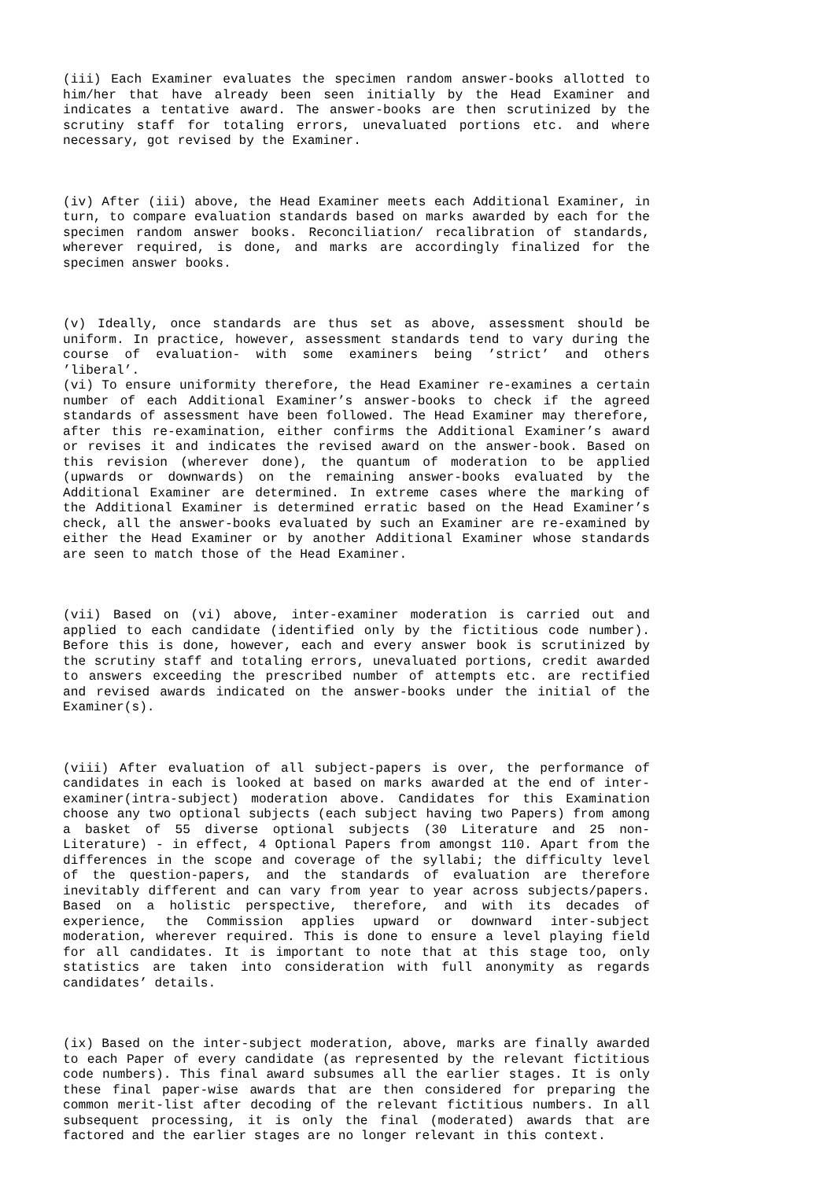(iii) Each Examiner evaluates the specimen random answer-books allotted to him/her that have already been seen initially by the Head Examiner and indicates a tentative award. The answer-books are then scrutinized by the scrutiny staff for totaling errors, unevaluated portions etc. and where necessary, got revised by the Examiner.
(iv) After (iii) above, the Head Examiner meets each Additional Examiner, in turn, to compare evaluation standards based on marks awarded by each for the specimen random answer books. Reconciliation/ recalibration of standards, wherever required, is done, and marks are accordingly finalized for the specimen answer books.
(v) Ideally, once standards are thus set as above, assessment should be uniform. In practice, however, assessment standards tend to vary during the course of evaluation- with some examiners being ’strict’ and others ’liberal’.
(vi) To ensure uniformity therefore, the Head Examiner re-examines a certain number of each Additional Examiner’s answer-books to check if the agreed standards of assessment have been followed. The Head Examiner may therefore, after this re-examination, either confirms the Additional Examiner’s award or revises it and indicates the revised award on the answer-book. Based on this revision (wherever done), the quantum of moderation to be applied (upwards or downwards) on the remaining answer-books evaluated by the Additional Examiner are determined. In extreme cases where the marking of the Additional Examiner is determined erratic based on the Head Examiner’s check, all the answer-books evaluated by such an Examiner are re-examined by either the Head Examiner or by another Additional Examiner whose standards are seen to match those of the Head Examiner.
(vii) Based on (vi) above, inter-examiner moderation is carried out and applied to each candidate (identified only by the fictitious code number). Before this is done, however, each and every answer book is scrutinized by the scrutiny staff and totaling errors, unevaluated portions, credit awarded to answers exceeding the prescribed number of attempts etc. are rectified and revised awards indicated on the answer-books under the initial of the Examiner(s).
(viii) After evaluation of all subject-papers is over, the performance of candidates in each is looked at based on marks awarded at the end of inter-examiner(intra-subject) moderation above. Candidates for this Examination choose any two optional subjects (each subject having two Papers) from among a basket of 55 diverse optional subjects (30 Literature and 25 non-Literature) - in effect, 4 Optional Papers from amongst 110. Apart from the differences in the scope and coverage of the syllabi; the difficulty level of the question-papers, and the standards of evaluation are therefore inevitably different and can vary from year to year across subjects/papers. Based on a holistic perspective, therefore, and with its decades of experience, the Commission applies upward or downward inter-subject moderation, wherever required. This is done to ensure a level playing field for all candidates. It is important to note that at this stage too, only statistics are taken into consideration with full anonymity as regards candidates’ details.
(ix) Based on the inter-subject moderation, above, marks are finally awarded to each Paper of every candidate (as represented by the relevant fictitious code numbers). This final award subsumes all the earlier stages. It is only these final paper-wise awards that are then considered for preparing the common merit-list after decoding of the relevant fictitious numbers. In all subsequent processing, it is only the final (moderated) awards that are factored and the earlier stages are no longer relevant in this context.